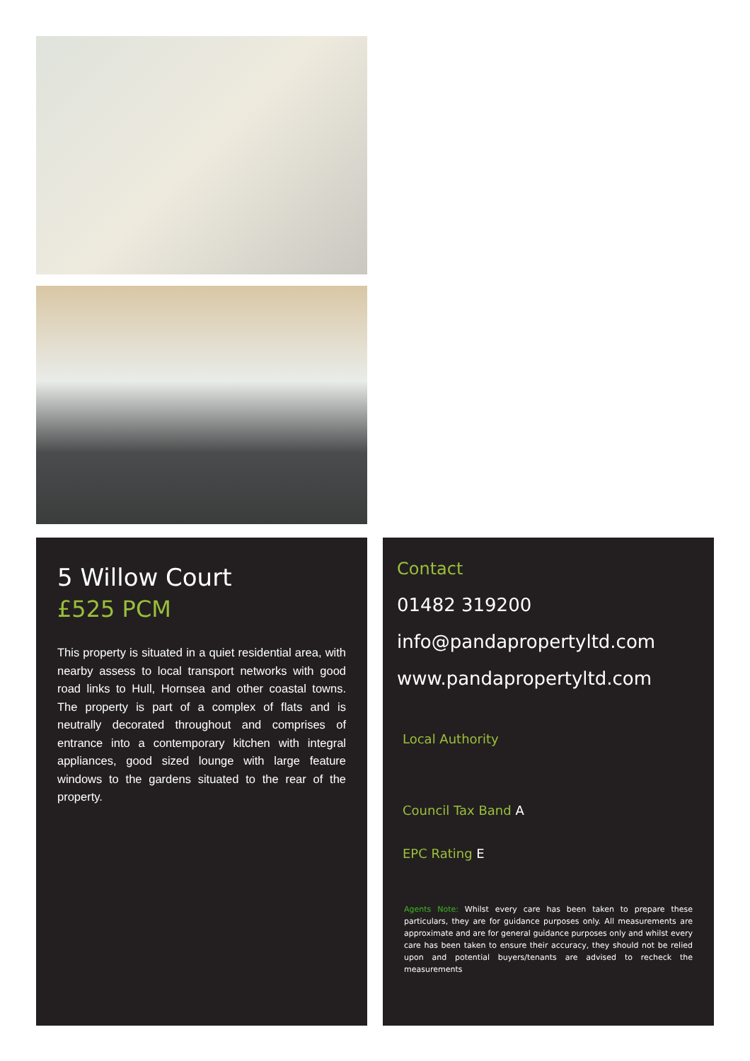5 Willow Court
£525 PCM
This property is situated in a quiet residential area, with nearby assess to local transport networks with good road links to Hull, Hornsea and other coastal towns. The property is part of a complex of flats and is neutrally decorated throughout and comprises of entrance into a contemporary kitchen with integral appliances, good sized lounge with large feature windows to the gardens situated to the rear of the property.
Contact
01482 319200
info@pandapropertyltd.com
www.pandapropertyltd.com
Local Authority
Council Tax Band A
EPC Rating E
Agents Note: Whilst every care has been taken to prepare these particulars, they are for guidance purposes only. All measurements are approximate and are for general guidance purposes only and whilst every care has been taken to ensure their accuracy, they should not be relied upon and potential buyers/tenants are advised to recheck the measurements